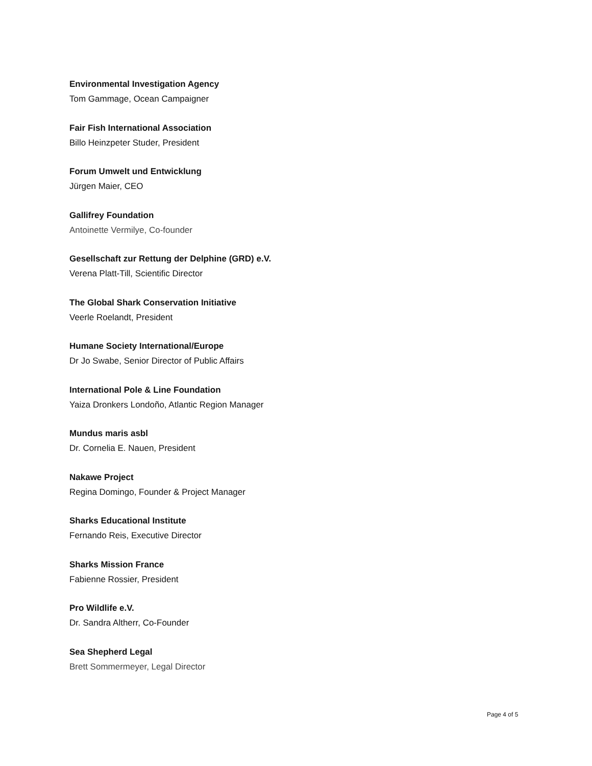Environmental Investigation Agency
Tom Gammage, Ocean Campaigner
Fair Fish International Association
Billo Heinzpeter Studer, President
Forum Umwelt und Entwicklung
Jürgen Maier, CEO
Gallifrey Foundation
Antoinette Vermilye, Co-founder
Gesellschaft zur Rettung der Delphine (GRD) e.V.
Verena Platt-Till, Scientific Director
The Global Shark Conservation Initiative
Veerle Roelandt, President
Humane Society International/Europe
Dr Jo Swabe, Senior Director of Public Affairs
International Pole & Line Foundation
Yaiza Dronkers Londoño, Atlantic Region Manager
Mundus maris asbl
Dr. Cornelia E. Nauen, President
Nakawe Project
Regina Domingo, Founder & Project Manager
Sharks Educational Institute
Fernando Reis, Executive Director
Sharks Mission France
Fabienne Rossier, President
Pro Wildlife e.V.
Dr. Sandra Altherr, Co-Founder
Sea Shepherd Legal
Brett Sommermeyer, Legal Director
Page 4 of 5